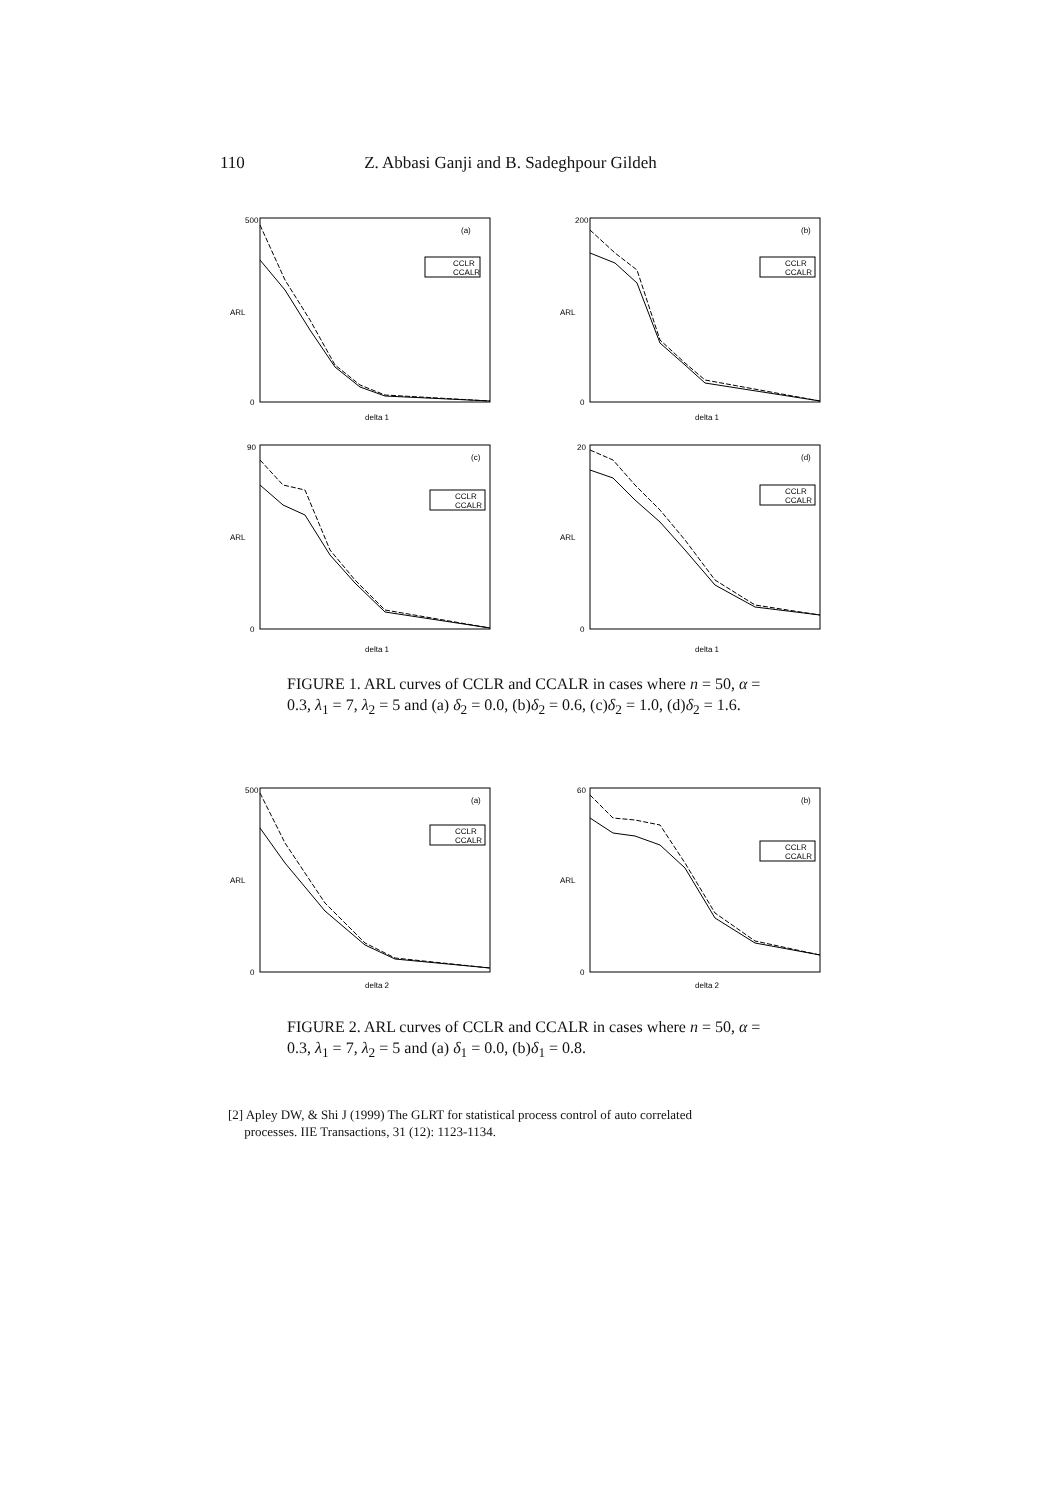110 Z. Abbasi Ganji and B. Sadeghpour Gildeh
(a)
ARL
delta 1
CCLR
CCALR
500
0
(b)
ARL
delta 1
CCLR
CCALR
200
0
(c)
ARL
delta 1
CCLR
CCALR
90
0
(d)
ARL
delta 1
CCLR
CCALR
20
0
FIGURE 1. ARL curves of CCLR and CCALR in cases where n = 50, α = 0.3, λ<sub>1</sub> = 7, λ<sub>2</sub> = 5 and (a) δ<sub>2</sub> = 0.0, (b)δ<sub>2</sub> = 0.6, (c)δ<sub>2</sub> = 1.0, (d)δ<sub>2</sub> = 1.6.
(a)
ARL
delta 2
CCLR
CCALR
500
0
(b)
ARL
delta 2
CCLR
CCALR
60
0
FIGURE 2. ARL curves of CCLR and CCALR in cases where n = 50, α = 0.3, λ<sub>1</sub> = 7, λ<sub>2</sub> = 5 and (a) δ<sub>1</sub> = 0.0, (b)δ<sub>1</sub> = 0.8.
[2] Apley DW, & Shi J (1999) The GLRT for statistical process control of auto correlated
processes. IIE Transactions, 31 (12): 1123-1134.